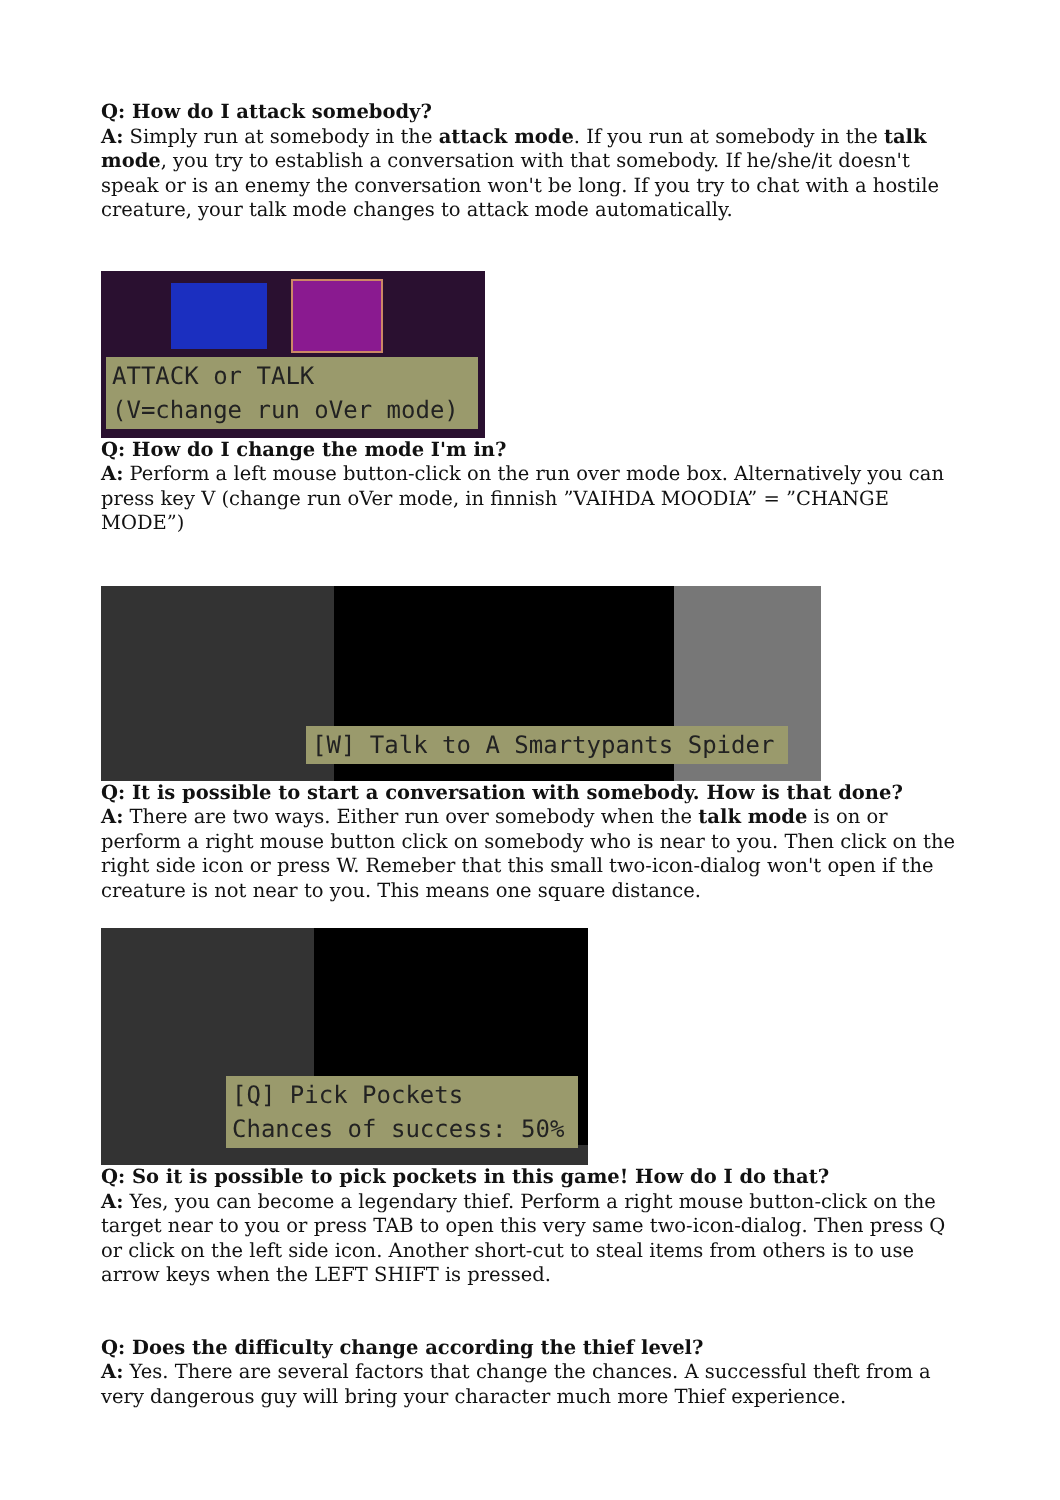Q: How do I attack somebody?
A: Simply run at somebody in the attack mode. If you run at somebody in the talk mode, you try to establish a conversation with that somebody. If he/she/it doesn't speak or is an enemy the conversation won't be long. If you try to chat with a hostile creature, your talk mode changes to attack mode automatically.
ATTACK or TALK
(V=change run oVer mode)
Q: How do I change the mode I'm in?
A: Perform a left mouse button-click on the run over mode box. Alternatively you can press key V (change run oVer mode, in finnish ”VAIHDA MOODIA” = ”CHANGE MODE”)
[W] Talk to A Smartypants Spider
Q: It is possible to start a conversation with somebody. How is that done?
A: There are two ways. Either run over somebody when the talk mode is on or perform a right mouse button click on somebody who is near to you. Then click on the right side icon or press W. Remeber that this small two-icon-dialog won't open if the creature is not near to you. This means one square distance.
[Q] Pick Pockets
Chances of success: 50%
Q: So it is possible to pick pockets in this game! How do I do that?
A: Yes, you can become a legendary thief. Perform a right mouse button-click on the target near to you or press TAB to open this very same two-icon-dialog. Then press Q or click on the left side icon. Another short-cut to steal items from others is to use arrow keys when the LEFT SHIFT is pressed.
Q: Does the difficulty change according the thief level?
A: Yes. There are several factors that change the chances. A successful theft from a very dangerous guy will bring your character much more Thief experience.